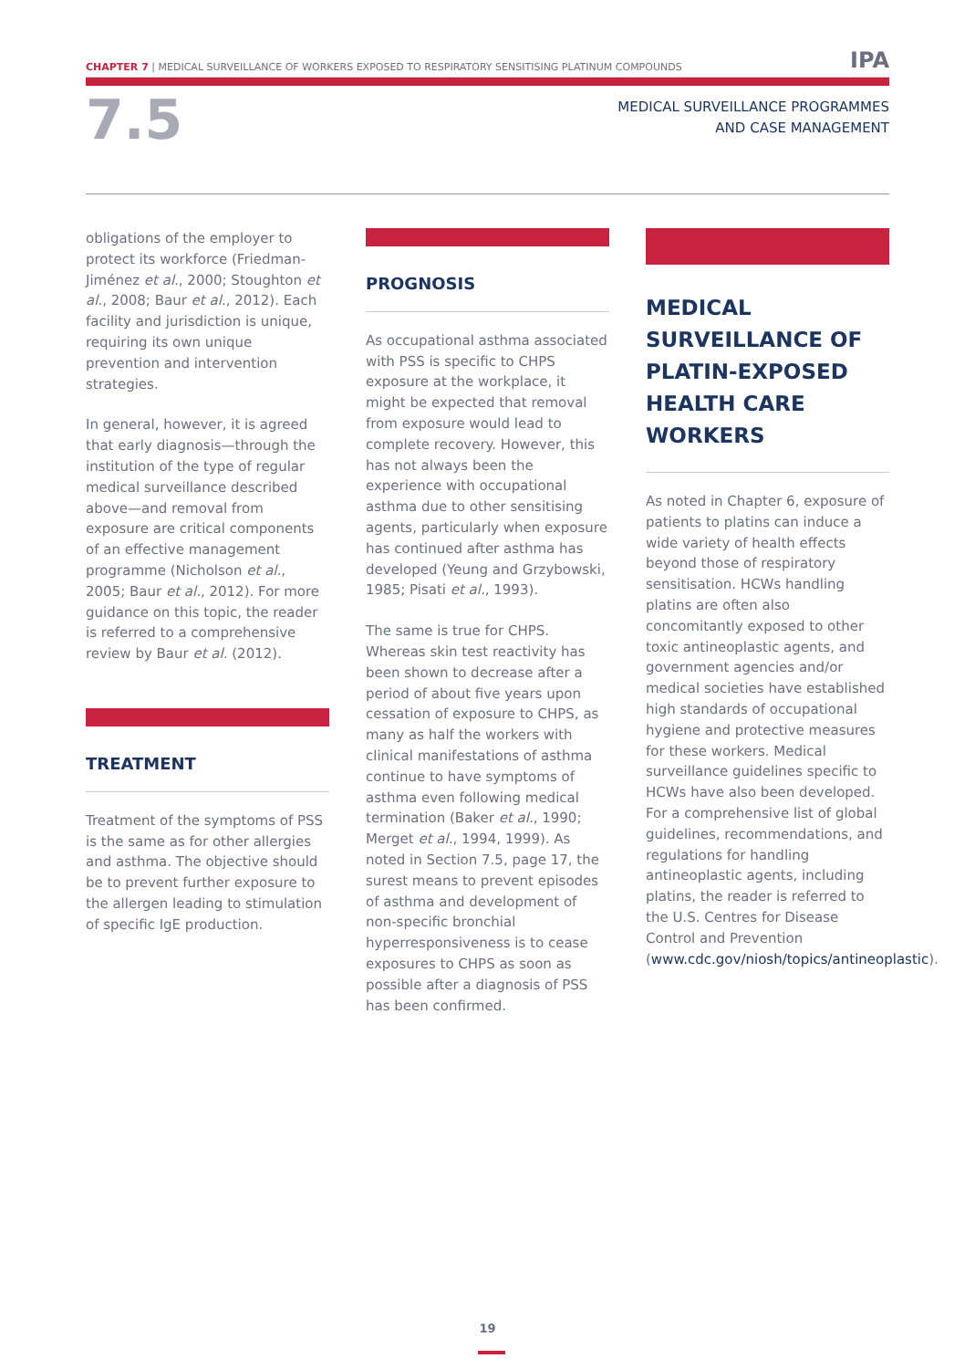CHAPTER 7 | MEDICAL SURVEILLANCE OF WORKERS EXPOSED TO RESPIRATORY SENSITISING PLATINUM COMPOUNDS IPA
7.5
MEDICAL SURVEILLANCE PROGRAMMES
AND CASE MANAGEMENT
obligations of the employer to protect its workforce (Friedman-Jiménez et al., 2000; Stoughton et al., 2008; Baur et al., 2012). Each facility and jurisdiction is unique, requiring its own unique prevention and intervention strategies.
In general, however, it is agreed that early diagnosis—through the institution of the type of regular medical surveillance described above—and removal from exposure are critical components of an effective management programme (Nicholson et al., 2005; Baur et al., 2012). For more guidance on this topic, the reader is referred to a comprehensive review by Baur et al. (2012).
TREATMENT
Treatment of the symptoms of PSS is the same as for other allergies and asthma. The objective should be to prevent further exposure to the allergen leading to stimulation of specific IgE production.
PROGNOSIS
As occupational asthma associated with PSS is specific to CHPS exposure at the workplace, it might be expected that removal from exposure would lead to complete recovery. However, this has not always been the experience with occupational asthma due to other sensitising agents, particularly when exposure has continued after asthma has developed (Yeung and Grzybowski, 1985; Pisati et al., 1993).
The same is true for CHPS. Whereas skin test reactivity has been shown to decrease after a period of about five years upon cessation of exposure to CHPS, as many as half the workers with clinical manifestations of asthma continue to have symptoms of asthma even following medical termination (Baker et al., 1990; Merget et al., 1994, 1999). As noted in Section 7.5, page 17, the surest means to prevent episodes of asthma and development of non-specific bronchial hyperresponsiveness is to cease exposures to CHPS as soon as possible after a diagnosis of PSS has been confirmed.
MEDICAL SURVEILLANCE OF PLATIN-EXPOSED HEALTH CARE WORKERS
As noted in Chapter 6, exposure of patients to platins can induce a wide variety of health effects beyond those of respiratory sensitisation. HCWs handling platins are often also concomitantly exposed to other toxic antineoplastic agents, and government agencies and/or medical societies have established high standards of occupational hygiene and protective measures for these workers. Medical surveillance guidelines specific to HCWs have also been developed. For a comprehensive list of global guidelines, recommendations, and regulations for handling antineoplastic agents, including platins, the reader is referred to the U.S. Centres for Disease Control and Prevention (www.cdc.gov/niosh/topics/antineoplastic).
19